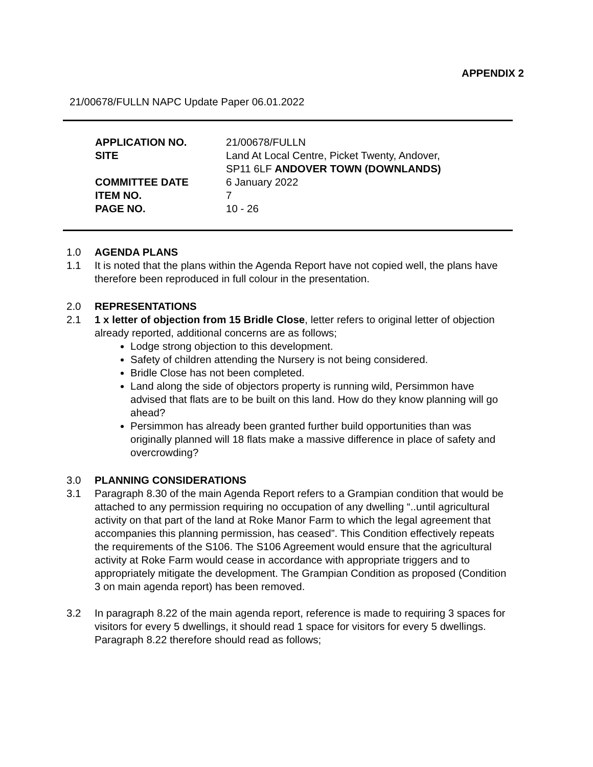APPENDIX 2
21/00678/FULLN NAPC Update Paper 06.01.2022
| APPLICATION NO. | 21/00678/FULLN |
| SITE | Land At Local Centre, Picket Twenty, Andover, SP11 6LF ANDOVER TOWN (DOWNLANDS) |
| COMMITTEE DATE | 6 January 2022 |
| ITEM NO. | 7 |
| PAGE NO. | 10 - 26 |
1.0 AGENDA PLANS
1.1 It is noted that the plans within the Agenda Report have not copied well, the plans have therefore been reproduced in full colour in the presentation.
2.0 REPRESENTATIONS
2.1 1 x letter of objection from 15 Bridle Close, letter refers to original letter of objection already reported, additional concerns are as follows;
Lodge strong objection to this development.
Safety of children attending the Nursery is not being considered.
Bridle Close has not been completed.
Land along the side of objectors property is running wild, Persimmon have advised that flats are to be built on this land. How do they know planning will go ahead?
Persimmon has already been granted further build opportunities than was originally planned will 18 flats make a massive difference in place of safety and overcrowding?
3.0 PLANNING CONSIDERATIONS
3.1 Paragraph 8.30 of the main Agenda Report refers to a Grampian condition that would be attached to any permission requiring no occupation of any dwelling “..until agricultural activity on that part of the land at Roke Manor Farm to which the legal agreement that accompanies this planning permission, has ceased”. This Condition effectively repeats the requirements of the S106. The S106 Agreement would ensure that the agricultural activity at Roke Farm would cease in accordance with appropriate triggers and to appropriately mitigate the development. The Grampian Condition as proposed (Condition 3 on main agenda report) has been removed.
3.2 In paragraph 8.22 of the main agenda report, reference is made to requiring 3 spaces for visitors for every 5 dwellings, it should read 1 space for visitors for every 5 dwellings. Paragraph 8.22 therefore should read as follows;